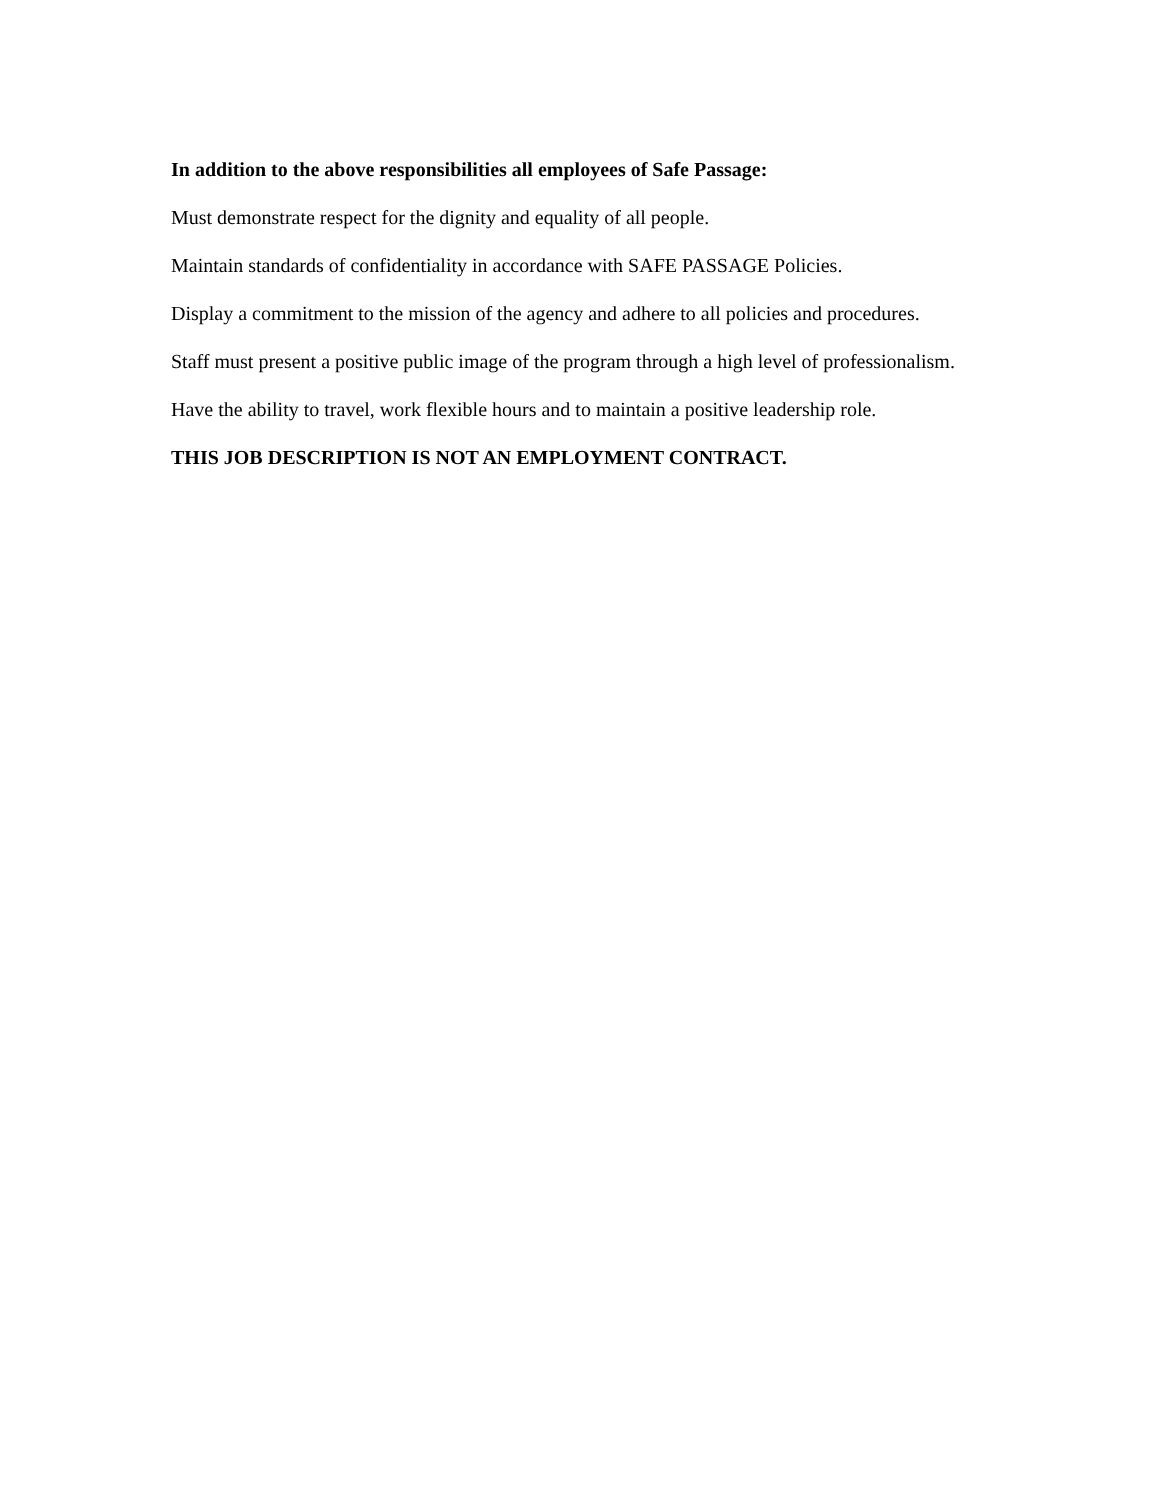In addition to the above responsibilities all employees of Safe Passage:
Must demonstrate respect for the dignity and equality of all people.
Maintain standards of confidentiality in accordance with SAFE PASSAGE Policies.
Display a commitment to the mission of the agency and adhere to all policies and procedures.
Staff must present a positive public image of the program through a high level of professionalism.
Have the ability to travel, work flexible hours and to maintain a positive leadership role.
THIS JOB DESCRIPTION IS NOT AN EMPLOYMENT CONTRACT.